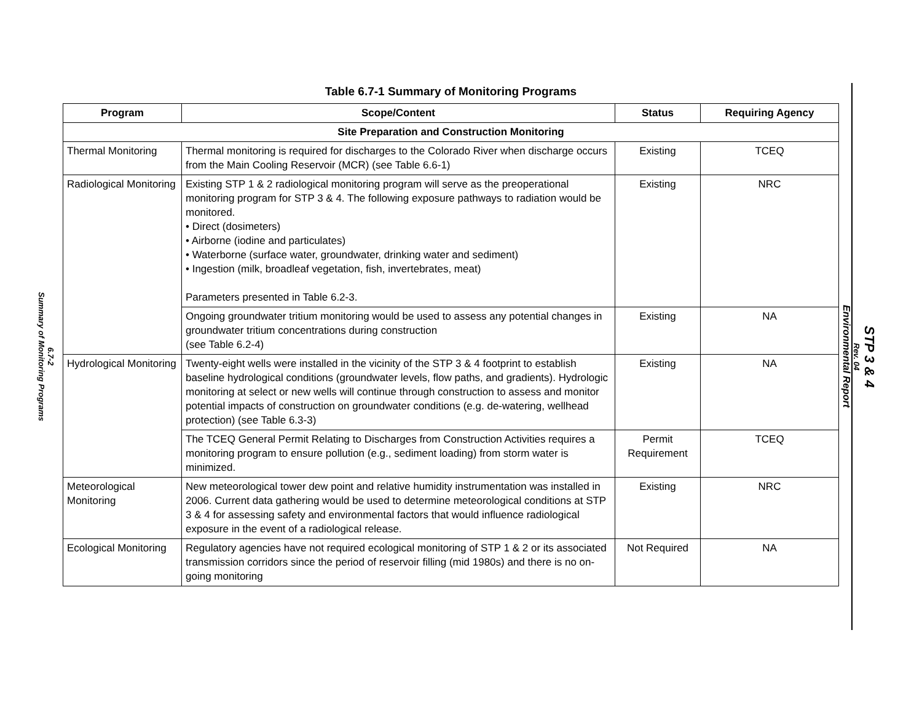6.7-2
Summary of Monitoring Programs
Table 6.7-1 Summary of Monitoring Programs
| Program | Scope/Content | Status | Requiring Agency |
| --- | --- | --- | --- |
| Site Preparation and Construction Monitoring | | | |
| Thermal Monitoring | Thermal monitoring is required for discharges to the Colorado River when discharge occurs from the Main Cooling Reservoir (MCR) (see Table 6.6-1) | Existing | TCEQ |
| Radiological Monitoring | Existing STP 1 & 2 radiological monitoring program will serve as the preoperational monitoring program for STP 3 & 4. The following exposure pathways to radiation would be monitored. • Direct (dosimeters) • Airborne (iodine and particulates) • Waterborne (surface water, groundwater, drinking water and sediment) • Ingestion (milk, broadleaf vegetation, fish, invertebrates, meat) Parameters presented in Table 6.2-3. | Existing | NRC |
| | Ongoing groundwater tritium monitoring would be used to assess any potential changes in groundwater tritium concentrations during construction (see Table 6.2-4) | Existing | NA |
| Hydrological Monitoring | Twenty-eight wells were installed in the vicinity of the STP 3 & 4 footprint to establish baseline hydrological conditions (groundwater levels, flow paths, and gradients). Hydrologic monitoring at select or new wells will continue through construction to assess and monitor potential impacts of construction on groundwater conditions (e.g. de-watering, wellhead protection) (see Table 6.3-3) | Existing | NA |
| | The TCEQ General Permit Relating to Discharges from Construction Activities requires a monitoring program to ensure pollution (e.g., sediment loading) from storm water is minimized. | Permit Requirement | TCEQ |
| Meteorological Monitoring | New meteorological tower dew point and relative humidity instrumentation was installed in 2006. Current data gathering would be used to determine meteorological conditions at STP 3 & 4 for assessing safety and environmental factors that would influence radiological exposure in the event of a radiological release. | Existing | NRC |
| Ecological Monitoring | Regulatory agencies have not required ecological monitoring of STP 1 & 2 or its associated transmission corridors since the period of reservoir filling (mid 1980s) and there is no on-going monitoring | Not Required | NA |
STP 3 & 4
Rev. 04
Environmental Report